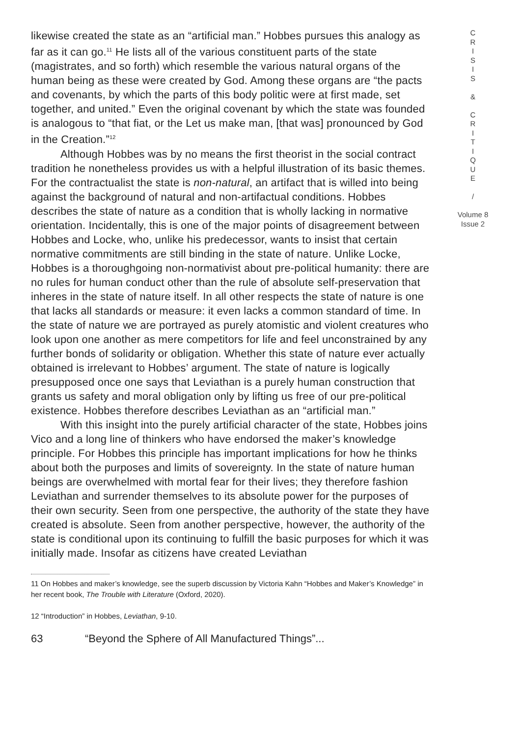likewise created the state as an “artificial man.” Hobbes pursues this analogy as far as it can go.<sup>11</sup> He lists all of the various constituent parts of the state (magistrates, and so forth) which resemble the various natural organs of the human being as these were created by God. Among these organs are “the pacts and covenants, by which the parts of this body politic were at first made, set together, and united.” Even the original covenant by which the state was founded is analogous to “that fiat, or the Let us make man, [that was] pronounced by God in the Creation.”<sup>12</sup>
Although Hobbes was by no means the first theorist in the social contract tradition he nonetheless provides us with a helpful illustration of its basic themes. For the contractualist the state is non-natural, an artifact that is willed into being against the background of natural and non-artifactual conditions. Hobbes describes the state of nature as a condition that is wholly lacking in normative orientation. Incidentally, this is one of the major points of disagreement between Hobbes and Locke, who, unlike his predecessor, wants to insist that certain normative commitments are still binding in the state of nature. Unlike Locke, Hobbes is a thoroughgoing non-normativist about pre-political humanity: there are no rules for human conduct other than the rule of absolute self-preservation that inheres in the state of nature itself. In all other respects the state of nature is one that lacks all standards or measure: it even lacks a common standard of time. In the state of nature we are portrayed as purely atomistic and violent creatures who look upon one another as mere competitors for life and feel unconstrained by any further bonds of solidarity or obligation. Whether this state of nature ever actually obtained is irrelevant to Hobbes’ argument. The state of nature is logically presupposed once one says that Leviathan is a purely human construction that grants us safety and moral obligation only by lifting us free of our pre-political existence. Hobbes therefore describes Leviathan as an “artificial man.”
With this insight into the purely artificial character of the state, Hobbes joins Vico and a long line of thinkers who have endorsed the maker’s knowledge principle. For Hobbes this principle has important implications for how he thinks about both the purposes and limits of sovereignty. In the state of nature human beings are overwhelmed with mortal fear for their lives; they therefore fashion Leviathan and surrender themselves to its absolute power for the purposes of their own security. Seen from one perspective, the authority of the state they have created is absolute. Seen from another perspective, however, the authority of the state is conditional upon its continuing to fulfill the basic purposes for which it was initially made. Insofar as citizens have created Leviathan
C
R
I
S
I
S
&
C
R
I
T
I
Q
U
E
/
Volume 8
Issue 2
11 On Hobbes and maker’s knowledge, see the superb discussion by Victoria Kahn “Hobbes and Maker’s Knowledge” in her recent book, The Trouble with Literature (Oxford, 2020).
12 “Introduction” in Hobbes, Leviathan, 9-10.
63 “Beyond the Sphere of All Manufactured Things”...